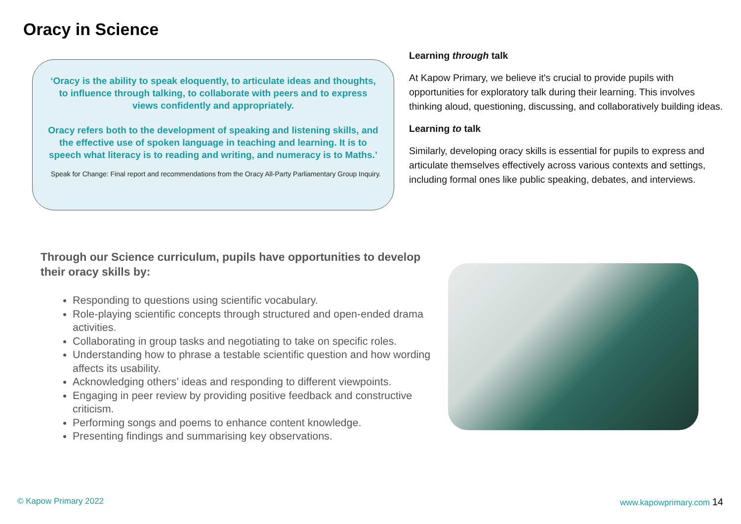Oracy in Science
‘Oracy is the ability to speak eloquently, to articulate ideas and thoughts, to influence through talking, to collaborate with peers and to express views confidently and appropriately.
Oracy refers both to the development of speaking and listening skills, and the effective use of spoken language in teaching and learning. It is to speech what literacy is to reading and writing, and numeracy is to Maths.’
Speak for Change: Final report and recommendations from the Oracy All-Party Parliamentary Group Inquiry.
Learning through talk
At Kapow Primary, we believe it's crucial to provide pupils with opportunities for exploratory talk during their learning. This involves thinking aloud, questioning, discussing, and collaboratively building ideas.
Learning to talk
Similarly, developing oracy skills is essential for pupils to express and articulate themselves effectively across various contexts and settings, including formal ones like public speaking, debates, and interviews.
Through our Science curriculum, pupils have opportunities to develop their oracy skills by:
Responding to questions using scientific vocabulary.
Role-playing scientific concepts through structured and open-ended drama activities.
Collaborating in group tasks and negotiating to take on specific roles.
Understanding how to phrase a testable scientific question and how wording affects its usability.
Acknowledging others’ ideas and responding to different viewpoints.
Engaging in peer review by providing positive feedback and constructive criticism.
Performing songs and poems to enhance content knowledge.
Presenting findings and summarising key observations.
© Kapow Primary 2022 www.kapowprimary.com 14